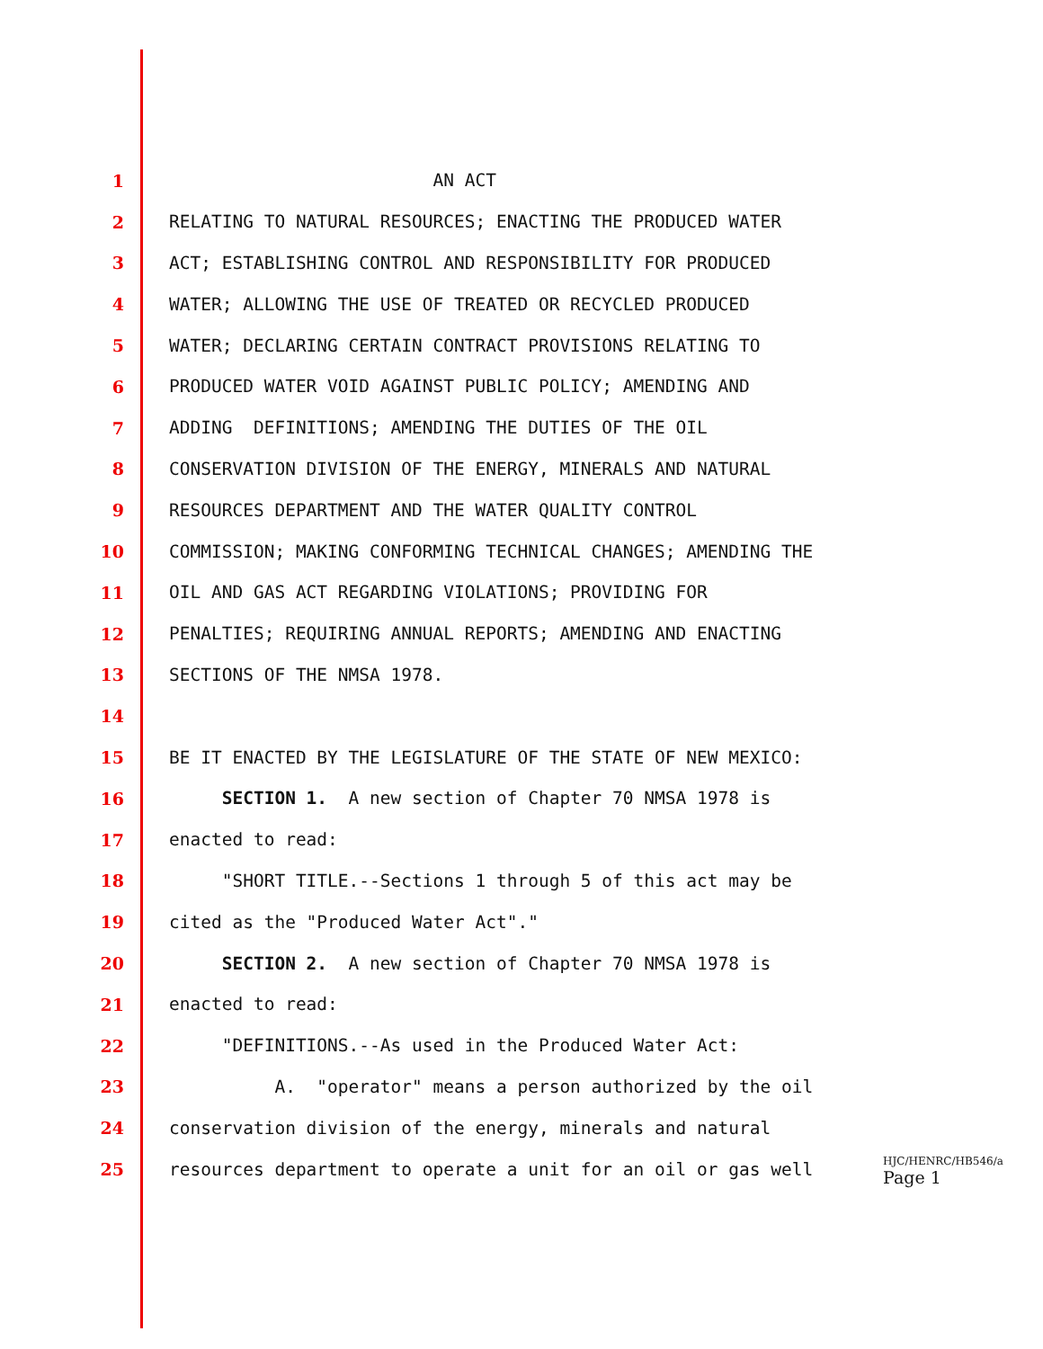1 AN ACT
2 RELATING TO NATURAL RESOURCES; ENACTING THE PRODUCED WATER
3 ACT; ESTABLISHING CONTROL AND RESPONSIBILITY FOR PRODUCED
4 WATER; ALLOWING THE USE OF TREATED OR RECYCLED PRODUCED
5 WATER; DECLARING CERTAIN CONTRACT PROVISIONS RELATING TO
6 PRODUCED WATER VOID AGAINST PUBLIC POLICY; AMENDING AND
7 ADDING DEFINITIONS; AMENDING THE DUTIES OF THE OIL
8 CONSERVATION DIVISION OF THE ENERGY, MINERALS AND NATURAL
9 RESOURCES DEPARTMENT AND THE WATER QUALITY CONTROL
10 COMMISSION; MAKING CONFORMING TECHNICAL CHANGES; AMENDING THE
11 OIL AND GAS ACT REGARDING VIOLATIONS; PROVIDING FOR
12 PENALTIES; REQUIRING ANNUAL REPORTS; AMENDING AND ENACTING
13 SECTIONS OF THE NMSA 1978.
14
15 BE IT ENACTED BY THE LEGISLATURE OF THE STATE OF NEW MEXICO:
16 SECTION 1. A new section of Chapter 70 NMSA 1978 is
17 enacted to read:
18 "SHORT TITLE.--Sections 1 through 5 of this act may be
19 cited as the "Produced Water Act"."
20 SECTION 2. A new section of Chapter 70 NMSA 1978 is
21 enacted to read:
22 "DEFINITIONS.--As used in the Produced Water Act:
23 A. "operator" means a person authorized by the oil
24 conservation division of the energy, minerals and natural
25 resources department to operate a unit for an oil or gas well
HJC/HENRC/HB546/a
Page 1